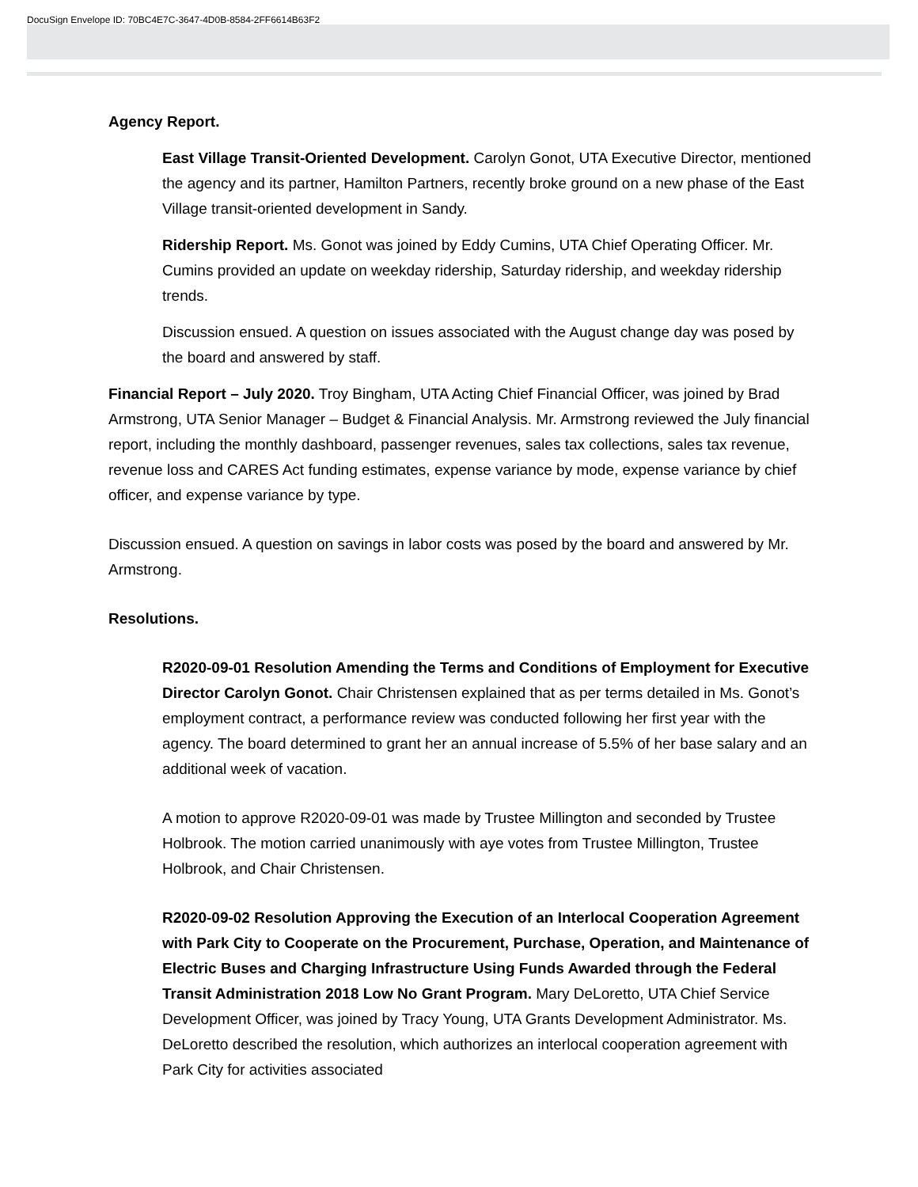DocuSign Envelope ID: 70BC4E7C-3647-4D0B-8584-2FF6614B63F2
Agency Report.
East Village Transit-Oriented Development. Carolyn Gonot, UTA Executive Director, mentioned the agency and its partner, Hamilton Partners, recently broke ground on a new phase of the East Village transit-oriented development in Sandy.
Ridership Report. Ms. Gonot was joined by Eddy Cumins, UTA Chief Operating Officer. Mr. Cumins provided an update on weekday ridership, Saturday ridership, and weekday ridership trends.
Discussion ensued. A question on issues associated with the August change day was posed by the board and answered by staff.
Financial Report – July 2020. Troy Bingham, UTA Acting Chief Financial Officer, was joined by Brad Armstrong, UTA Senior Manager – Budget & Financial Analysis. Mr. Armstrong reviewed the July financial report, including the monthly dashboard, passenger revenues, sales tax collections, sales tax revenue, revenue loss and CARES Act funding estimates, expense variance by mode, expense variance by chief officer, and expense variance by type.
Discussion ensued. A question on savings in labor costs was posed by the board and answered by Mr. Armstrong.
Resolutions.
R2020-09-01 Resolution Amending the Terms and Conditions of Employment for Executive Director Carolyn Gonot. Chair Christensen explained that as per terms detailed in Ms. Gonot’s employment contract, a performance review was conducted following her first year with the agency. The board determined to grant her an annual increase of 5.5% of her base salary and an additional week of vacation.
A motion to approve R2020-09-01 was made by Trustee Millington and seconded by Trustee Holbrook. The motion carried unanimously with aye votes from Trustee Millington, Trustee Holbrook, and Chair Christensen.
R2020-09-02 Resolution Approving the Execution of an Interlocal Cooperation Agreement with Park City to Cooperate on the Procurement, Purchase, Operation, and Maintenance of Electric Buses and Charging Infrastructure Using Funds Awarded through the Federal Transit Administration 2018 Low No Grant Program. Mary DeLoretto, UTA Chief Service Development Officer, was joined by Tracy Young, UTA Grants Development Administrator. Ms. DeLoretto described the resolution, which authorizes an interlocal cooperation agreement with Park City for activities associated